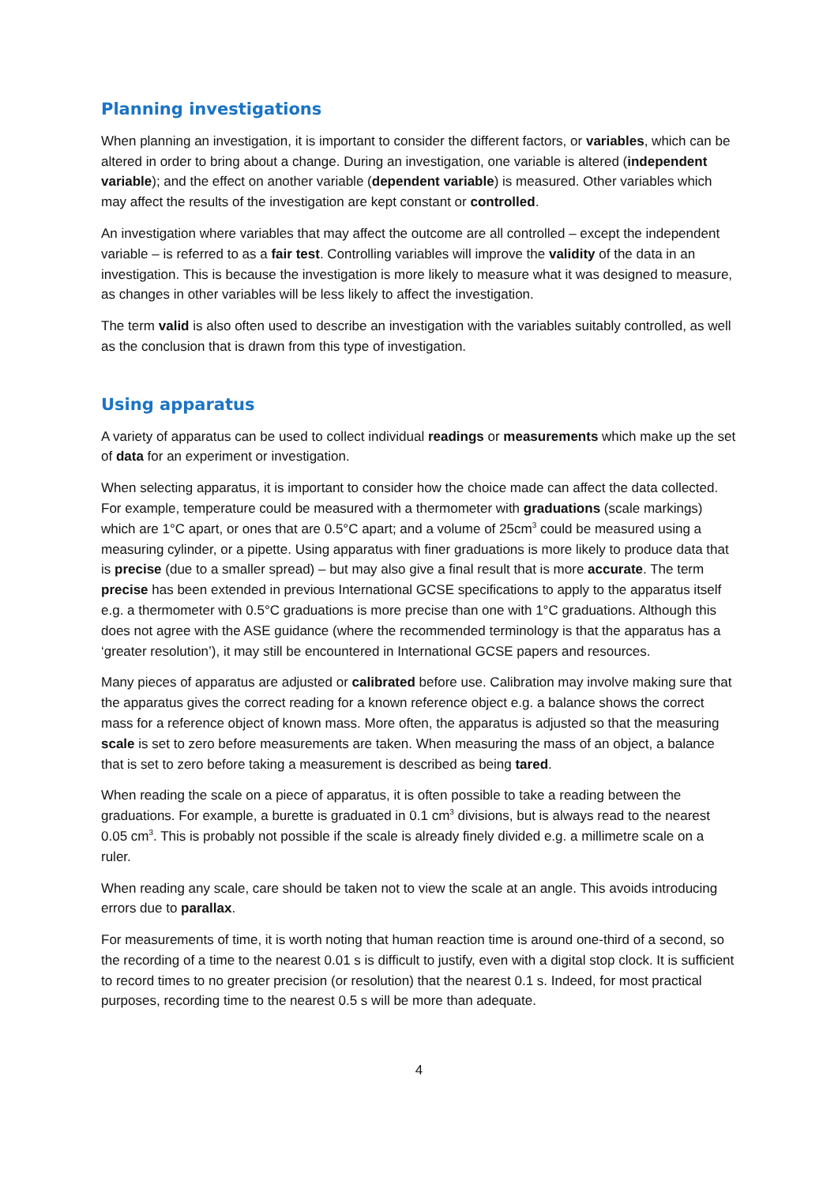Planning investigations
When planning an investigation, it is important to consider the different factors, or variables, which can be altered in order to bring about a change. During an investigation, one variable is altered (independent variable); and the effect on another variable (dependent variable) is measured. Other variables which may affect the results of the investigation are kept constant or controlled.
An investigation where variables that may affect the outcome are all controlled – except the independent variable – is referred to as a fair test. Controlling variables will improve the validity of the data in an investigation. This is because the investigation is more likely to measure what it was designed to measure, as changes in other variables will be less likely to affect the investigation.
The term valid is also often used to describe an investigation with the variables suitably controlled, as well as the conclusion that is drawn from this type of investigation.
Using apparatus
A variety of apparatus can be used to collect individual readings or measurements which make up the set of data for an experiment or investigation.
When selecting apparatus, it is important to consider how the choice made can affect the data collected. For example, temperature could be measured with a thermometer with graduations (scale markings) which are 1°C apart, or ones that are 0.5°C apart; and a volume of 25cm<sup>3</sup> could be measured using a measuring cylinder, or a pipette. Using apparatus with finer graduations is more likely to produce data that is precise (due to a smaller spread) – but may also give a final result that is more accurate. The term precise has been extended in previous International GCSE specifications to apply to the apparatus itself e.g. a thermometer with 0.5°C graduations is more precise than one with 1°C graduations. Although this does not agree with the ASE guidance (where the recommended terminology is that the apparatus has a ‘greater resolution’), it may still be encountered in International GCSE papers and resources.
Many pieces of apparatus are adjusted or calibrated before use. Calibration may involve making sure that the apparatus gives the correct reading for a known reference object e.g. a balance shows the correct mass for a reference object of known mass. More often, the apparatus is adjusted so that the measuring scale is set to zero before measurements are taken. When measuring the mass of an object, a balance that is set to zero before taking a measurement is described as being tared.
When reading the scale on a piece of apparatus, it is often possible to take a reading between the graduations. For example, a burette is graduated in 0.1 cm<sup>3</sup> divisions, but is always read to the nearest 0.05 cm<sup>3</sup>. This is probably not possible if the scale is already finely divided e.g. a millimetre scale on a ruler.
When reading any scale, care should be taken not to view the scale at an angle. This avoids introducing errors due to parallax.
For measurements of time, it is worth noting that human reaction time is around one-third of a second, so the recording of a time to the nearest 0.01 s is difficult to justify, even with a digital stop clock. It is sufficient to record times to no greater precision (or resolution) that the nearest 0.1 s. Indeed, for most practical purposes, recording time to the nearest 0.5 s will be more than adequate.
4